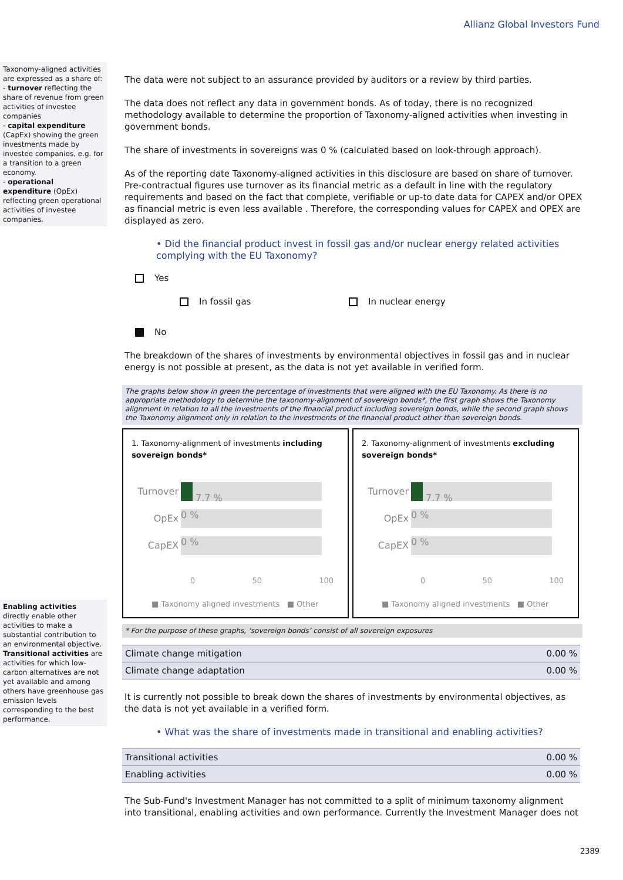Allianz Global Investors Fund
Taxonomy-aligned activities are expressed as a share of:
- turnover reflecting the share of revenue from green activities of investee companies
- capital expenditure (CapEx) showing the green investments made by investee companies, e.g. for a transition to a green economy.
- operational expenditure (OpEx) reflecting green operational activities of investee companies.
Enabling activities directly enable other activities to make a substantial contribution to an environmental objective.
Transitional activities are activities for which low-carbon alternatives are not yet available and among others have greenhouse gas emission levels corresponding to the best performance.
The data were not subject to an assurance provided by auditors or a review by third parties.
The data does not reflect any data in government bonds. As of today, there is no recognized methodology available to determine the proportion of Taxonomy-aligned activities when investing in government bonds.
The share of investments in sovereigns was 0 % (calculated based on look-through approach).
As of the reporting date Taxonomy-aligned activities in this disclosure are based on share of turnover. Pre-contractual figures use turnover as its financial metric as a default in line with the regulatory requirements and based on the fact that complete, verifiable or up-to date data for CAPEX and/or OPEX as financial metric is even less available . Therefore, the corresponding values for CAPEX and OPEX are displayed as zero.
• Did the financial product invest in fossil gas and/or nuclear energy related activities complying with the EU Taxonomy?
Yes
In fossil gas In nuclear energy
No
The breakdown of the shares of investments by environmental objectives in fossil gas and in nuclear energy is not possible at present, as the data is not yet available in verified form.
The graphs below show in green the percentage of investments that were aligned with the EU Taxonomy. As there is no appropriate methodology to determine the taxonomy-alignment of sovereign bonds*, the first graph shows the Taxonomy alignment in relation to all the investments of the financial product including sovereign bonds, while the second graph shows the Taxonomy alignment only in relation to the investments of the financial product other than sovereign bonds.
1. Taxonomy-alignment of investments including sovereign bonds*
Turnover
7.7 %
OpEx
0 %
CapEX
0 %
0 50 100
■ Taxonomy aligned investments ■ Other
2. Taxonomy-alignment of investments excluding sovereign bonds*
Turnover
7.7 %
OpEx
0 %
CapEX
0 %
0 50 100
■ Taxonomy aligned investments ■ Other
* For the purpose of these graphs, ‘sovereign bonds’ consist of all sovereign exposures
| Climate change mitigation | 0.00 % |
| Climate change adaptation | 0.00 % |
It is currently not possible to break down the shares of investments by environmental objectives, as the data is not yet available in a verified form.
• What was the share of investments made in transitional and enabling activities?
| Transitional activities | 0.00 % |
| Enabling activities | 0.00 % |
The Sub-Fund's Investment Manager has not committed to a split of minimum taxonomy alignment into transitional, enabling activities and own performance. Currently the Investment Manager does not
2389